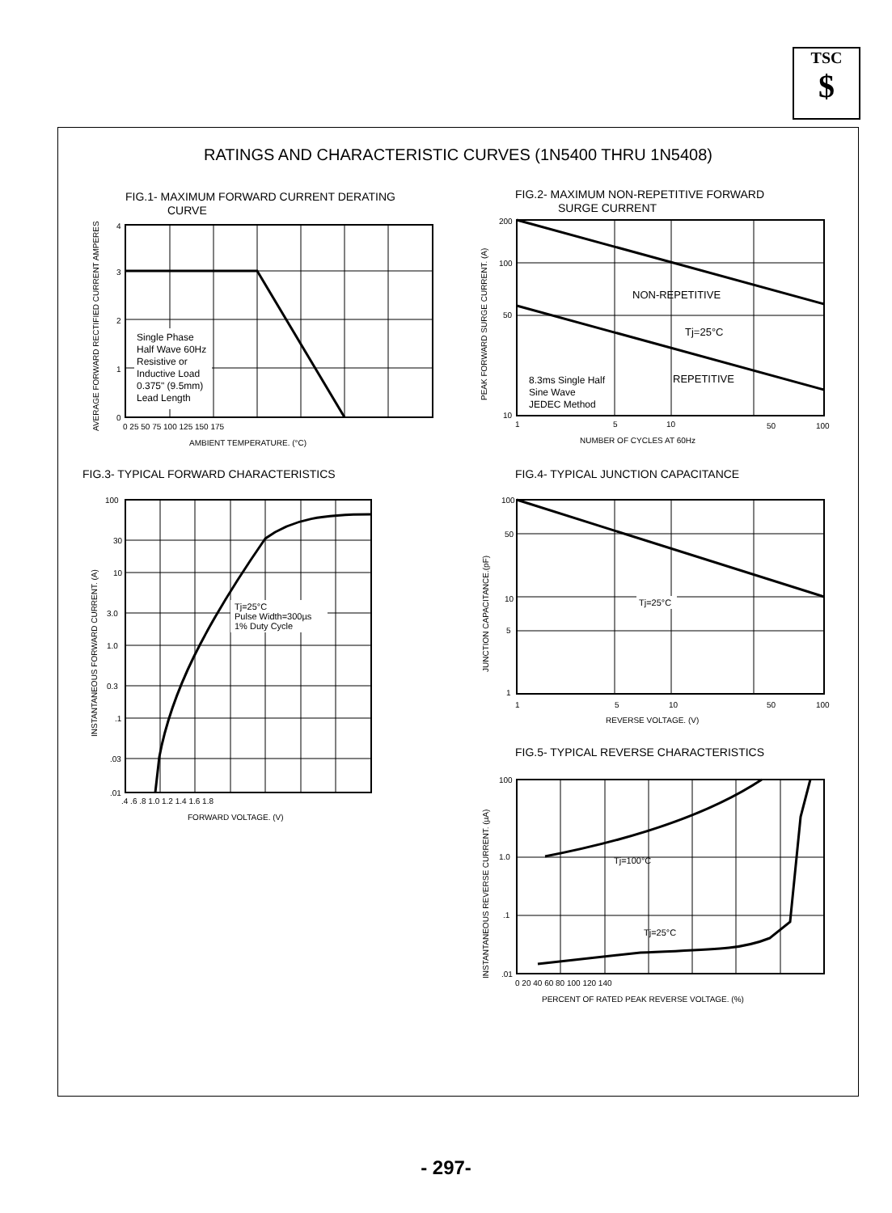TSC
$
RATINGS AND CHARACTERISTIC CURVES (1N5400 THRU 1N5408)
FIG.1- MAXIMUM FORWARD CURRENT DERATING
CURVE
Single Phase
Half Wave 60Hz
Resistive or
Inductive Load
0.375" (9.5mm)
Lead Length
4
3
2
1
0
0 25 50 75 100 125 150 175
AMBIENT TEMPERATURE. (°C)
AVERAGE FORWARD RECTIFIED CURRENT AMPERES
FIG.2- MAXIMUM NON-REPETITIVE FORWARD
SURGE CURRENT
NON-REPETITIVE
Tj=25°C
REPETITIVE
8.3ms Single Half
Sine Wave
JEDEC Method
200
100
50
10
1
5
10
50
100
NUMBER OF CYCLES AT 60Hz
PEAK FORWARD SURGE CURRENT. (A)
FIG.3- TYPICAL FORWARD CHARACTERISTICS
Tj=25°C
Pulse Width=300µs
1% Duty Cycle
100
30
10
3.0
1.0
0.3
.1
.03
.01
.4 .6 .8 1.0 1.2 1.4 1.6 1.8
FORWARD VOLTAGE. (V)
INSTANTANEOUS FORWARD CURRENT. (A)
FIG.4- TYPICAL JUNCTION CAPACITANCE
Tj=25°C
100
50
10
5
1
1
5
10
50
100
REVERSE VOLTAGE. (V)
JUNCTION CAPACITANCE.(pF)
FIG.5- TYPICAL REVERSE CHARACTERISTICS
Tj=100°C
Tj=25°C
100
1.0
.1
.01
0 20 40 60 80 100 120 140
PERCENT OF RATED PEAK REVERSE VOLTAGE. (%)
INSTANTANEOUS REVERSE CURRENT. (µA)
- 297-